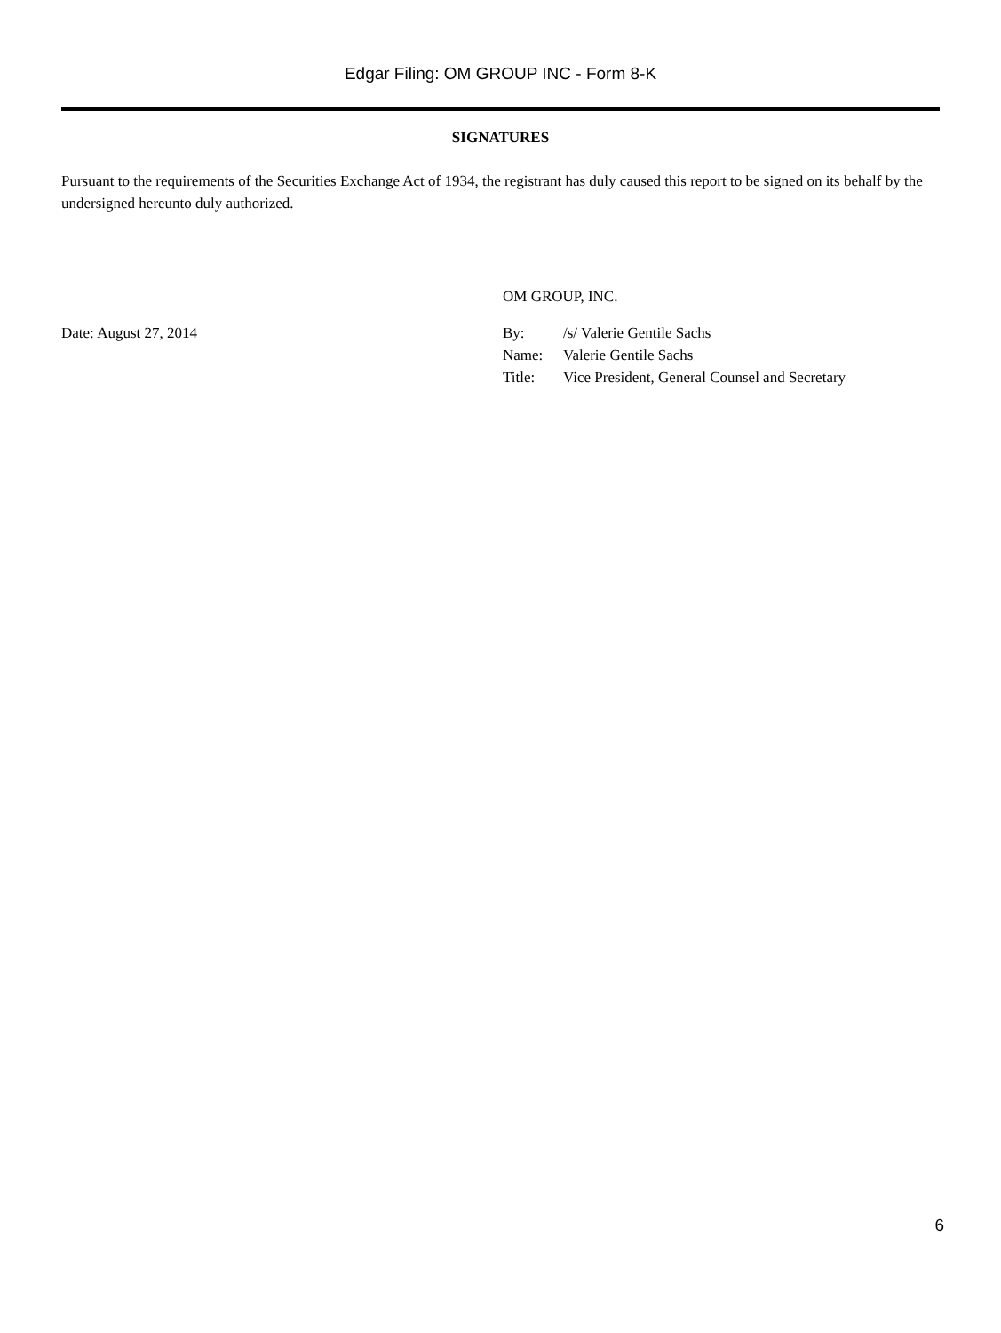Edgar Filing: OM GROUP INC - Form 8-K
SIGNATURES
Pursuant to the requirements of the Securities Exchange Act of 1934, the registrant has duly caused this report to be signed on its behalf by the undersigned hereunto duly authorized.
OM GROUP, INC.
Date: August 27, 2014
| By: | /s/ Valerie Gentile Sachs |
| Name: | Valerie Gentile Sachs |
| Title: | Vice President, General Counsel and Secretary |
6